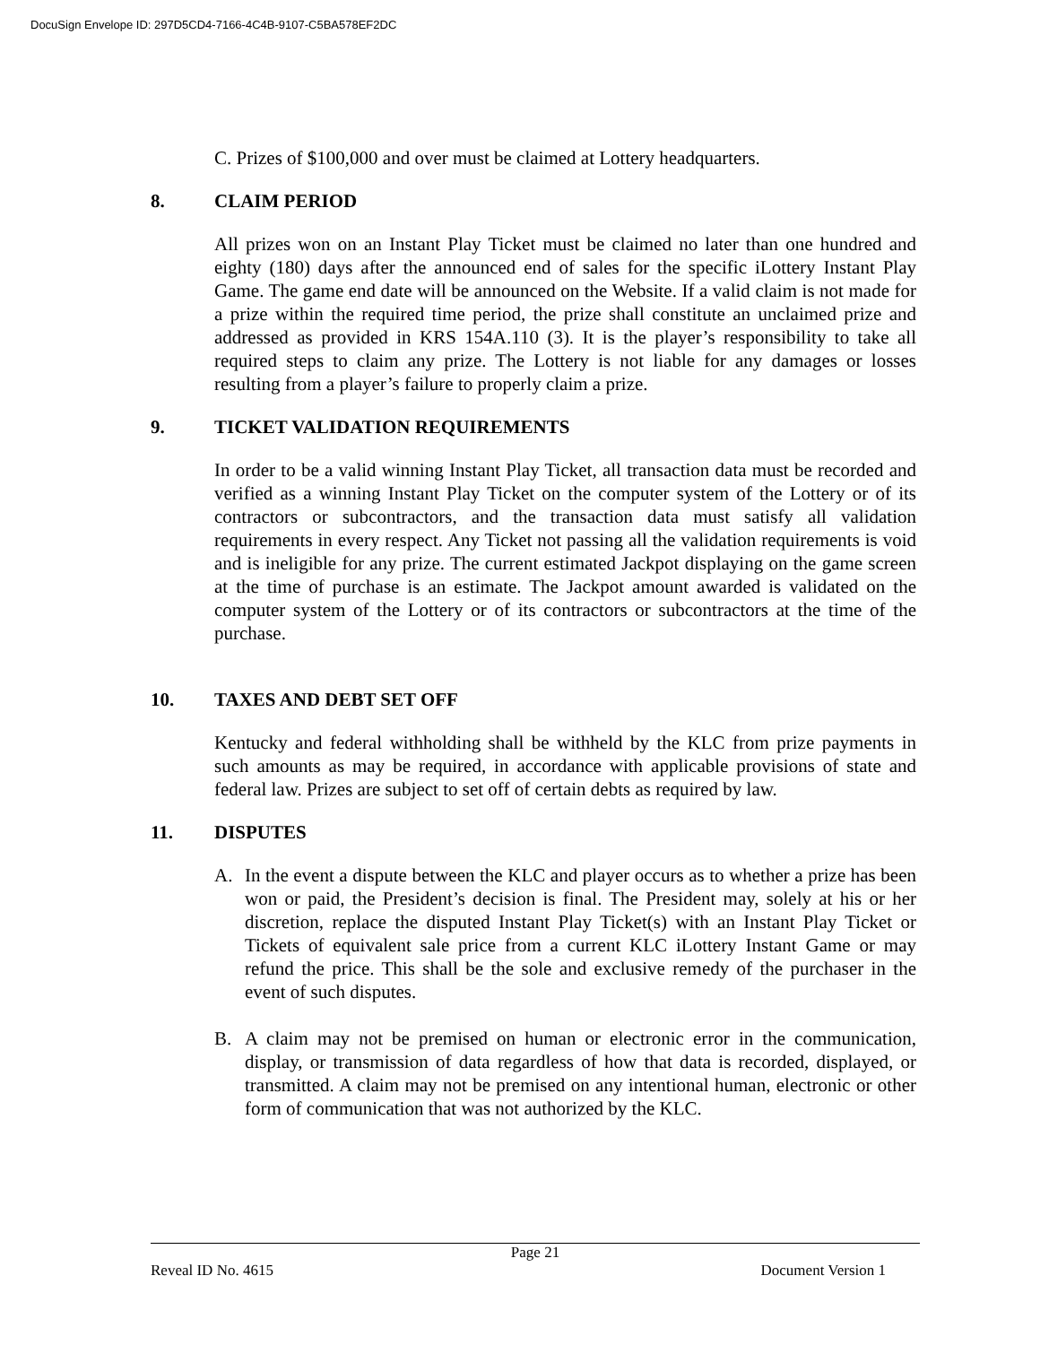DocuSign Envelope ID: 297D5CD4-7166-4C4B-9107-C5BA578EF2DC
C. Prizes of $100,000 and over must be claimed at Lottery headquarters.
8. CLAIM PERIOD
All prizes won on an Instant Play Ticket must be claimed no later than one hundred and eighty (180) days after the announced end of sales for the specific iLottery Instant Play Game. The game end date will be announced on the Website. If a valid claim is not made for a prize within the required time period, the prize shall constitute an unclaimed prize and addressed as provided in KRS 154A.110 (3). It is the player’s responsibility to take all required steps to claim any prize. The Lottery is not liable for any damages or losses resulting from a player’s failure to properly claim a prize.
9. TICKET VALIDATION REQUIREMENTS
In order to be a valid winning Instant Play Ticket, all transaction data must be recorded and verified as a winning Instant Play Ticket on the computer system of the Lottery or of its contractors or subcontractors, and the transaction data must satisfy all validation requirements in every respect. Any Ticket not passing all the validation requirements is void and is ineligible for any prize. The current estimated Jackpot displaying on the game screen at the time of purchase is an estimate. The Jackpot amount awarded is validated on the computer system of the Lottery or of its contractors or subcontractors at the time of the purchase.
10. TAXES AND DEBT SET OFF
Kentucky and federal withholding shall be withheld by the KLC from prize payments in such amounts as may be required, in accordance with applicable provisions of state and federal law. Prizes are subject to set off of certain debts as required by law.
11. DISPUTES
A. In the event a dispute between the KLC and player occurs as to whether a prize has been won or paid, the President’s decision is final. The President may, solely at his or her discretion, replace the disputed Instant Play Ticket(s) with an Instant Play Ticket or Tickets of equivalent sale price from a current KLC iLottery Instant Game or may refund the price. This shall be the sole and exclusive remedy of the purchaser in the event of such disputes.
B. A claim may not be premised on human or electronic error in the communication, display, or transmission of data regardless of how that data is recorded, displayed, or transmitted. A claim may not be premised on any intentional human, electronic or other form of communication that was not authorized by the KLC.
Page 21
Reveal ID No. 4615 Document Version 1